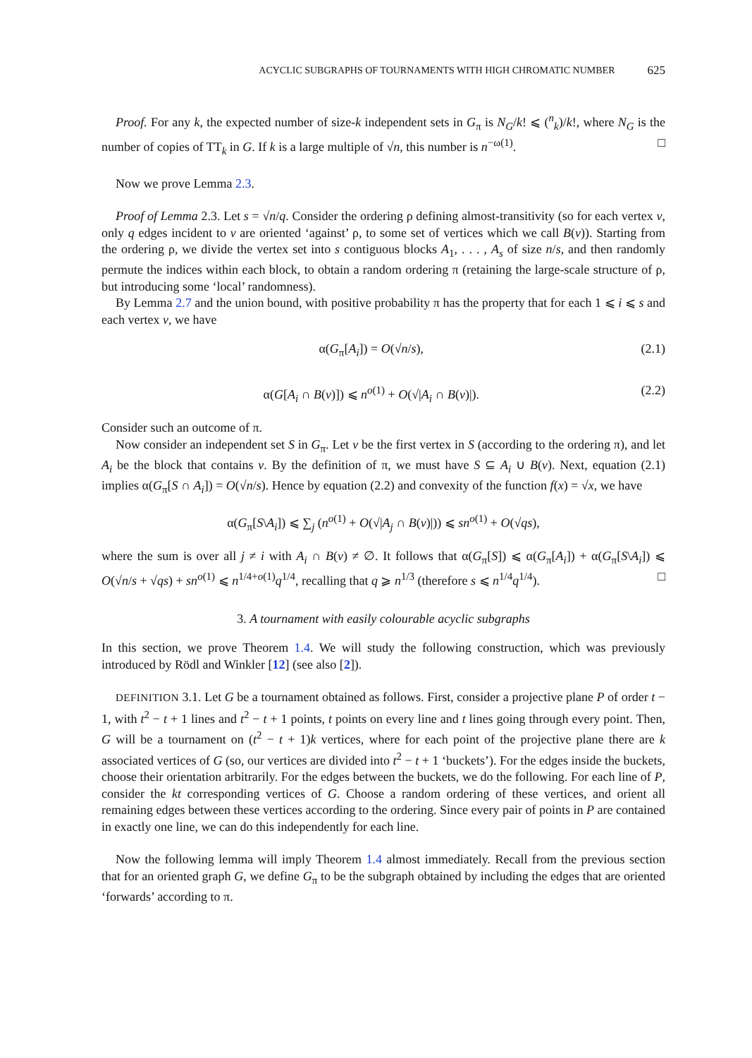ACYCLIC SUBGRAPHS OF TOURNAMENTS WITH HIGH CHROMATIC NUMBER 625
Proof. For any k, the expected number of size-k independent sets in G<sub>π</sub> is N<sub>G</sub>/k! ⩽ (<sup>n</sup><sub>k</sub>)/k!, where N<sub>G</sub> is the number of copies of TT<sub>k</sub> in G. If k is a large multiple of √n, this number is n<sup>−ω(1)</sup>. □
Now we prove Lemma 2.3.
Proof of Lemma 2.3. Let s = √n/q. Consider the ordering ρ defining almost-transitivity (so for each vertex v, only q edges incident to v are oriented ‘against’ ρ, to some set of vertices which we call B(v)). Starting from the ordering ρ, we divide the vertex set into s contiguous blocks A<sub>1</sub>, . . . , A<sub>s</sub> of size n/s, and then randomly permute the indices within each block, to obtain a random ordering π (retaining the large-scale structure of ρ, but introducing some ‘local’ randomness).
By Lemma 2.7 and the union bound, with positive probability π has the property that for each 1 ⩽ i ⩽ s and each vertex v, we have
α(G<sub>π</sub>[A<sub>i</sub>]) = O(√n/s), (2.1)
α(G[A<sub>i</sub> ∩ B(v)]) ⩽ n<sup>o(1)</sup> + O(√|A<sub>i</sub> ∩ B(v)|). (2.2)
Consider such an outcome of π.
Now consider an independent set S in G<sub>π</sub>. Let v be the first vertex in S (according to the ordering π), and let A<sub>i</sub> be the block that contains v. By the definition of π, we must have S ⊆ A<sub>i</sub> ∪ B(v). Next, equation (2.1) implies α(G<sub>π</sub>[S ∩ A<sub>i</sub>]) = O(√n/s). Hence by equation (2.2) and convexity of the function f(x) = √x, we have
α(G<sub>π</sub>[S\A<sub>i</sub>]) ⩽ ∑<sub>j</sub> (n<sup>o(1)</sup> + O(√|A<sub>j</sub> ∩ B(v)|)) ⩽ sn<sup>o(1)</sup> + O(√qs),
where the sum is over all j ≠ i with A<sub>i</sub> ∩ B(v) ≠ ∅. It follows that α(G<sub>π</sub>[S]) ⩽ α(G<sub>π</sub>[A<sub>i</sub>]) + α(G<sub>π</sub>[S\A<sub>i</sub>]) ⩽ O(√n/s + √qs) + sn<sup>o(1)</sup> ⩽ n<sup>1/4+o(1)</sup>q<sup>1/4</sup>, recalling that q ⩾ n<sup>1/3</sup> (therefore s ⩽ n<sup>1/4</sup>q<sup>1/4</sup>). □
3. A tournament with easily colourable acyclic subgraphs
In this section, we prove Theorem 1.4. We will study the following construction, which was previously introduced by Rödl and Winkler [12] (see also [2]).
DEFINITION 3.1. Let G be a tournament obtained as follows. First, consider a projective plane P of order t − 1, with t<sup>2</sup> − t + 1 lines and t<sup>2</sup> − t + 1 points, t points on every line and t lines going through every point. Then, G will be a tournament on (t<sup>2</sup> − t + 1)k vertices, where for each point of the projective plane there are k associated vertices of G (so, our vertices are divided into t<sup>2</sup> − t + 1 ‘buckets’). For the edges inside the buckets, choose their orientation arbitrarily. For the edges between the buckets, we do the following. For each line of P, consider the kt corresponding vertices of G. Choose a random ordering of these vertices, and orient all remaining edges between these vertices according to the ordering. Since every pair of points in P are contained in exactly one line, we can do this independently for each line.
Now the following lemma will imply Theorem 1.4 almost immediately. Recall from the previous section that for an oriented graph G, we define G<sub>π</sub> to be the subgraph obtained by including the edges that are oriented ‘forwards’ according to π.